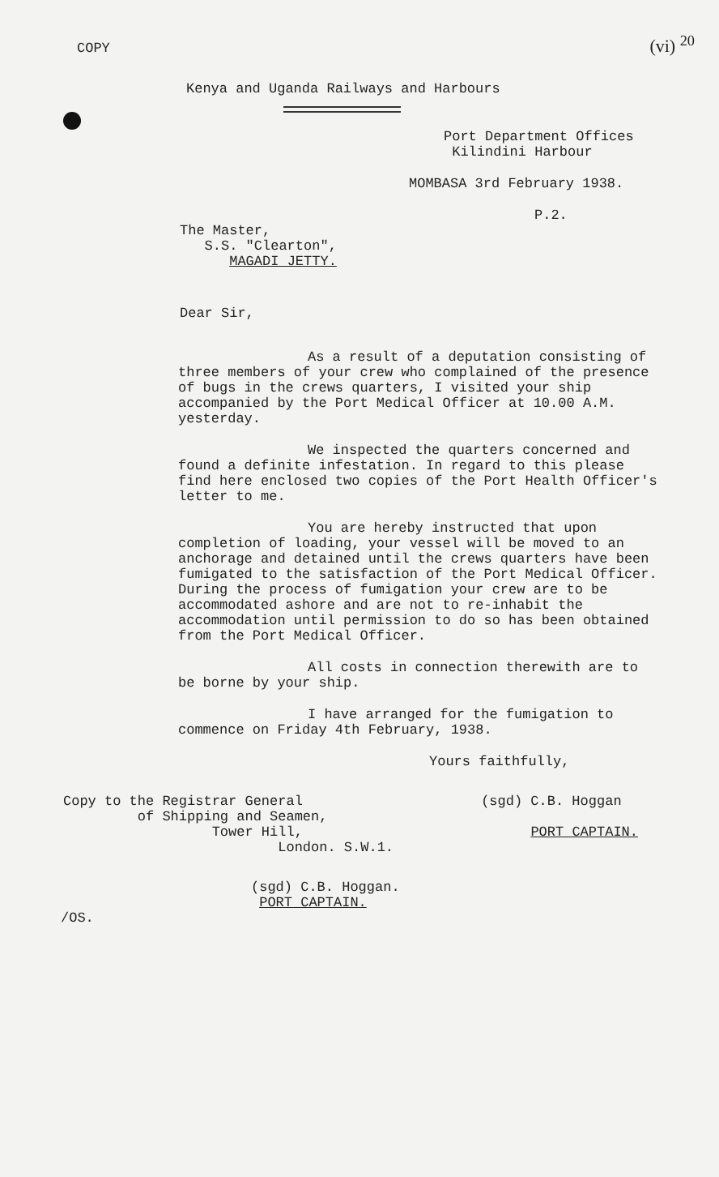COPY (vi) <sup>20</sup>
Kenya and Uganda Railways and Harbours
Port Department Offices
Kilindini Harbour
MOMBASA 3rd February 1938.
P.2.
The Master,
S.S. "Clearton",
MAGADI JETTY.
Dear Sir,
As a result of a deputation consisting of three members of your crew who complained of the presence of bugs in the crews quarters, I visited your ship accompanied by the Port Medical Officer at 10.00 A.M. yesterday.
We inspected the quarters concerned and found a definite infestation. In regard to this please find here enclosed two copies of the Port Health Officer's letter to me.
You are hereby instructed that upon completion of loading, your vessel will be moved to an anchorage and detained until the crews quarters have been fumigated to the satisfaction of the Port Medical Officer. During the process of fumigation your crew are to be accommodated ashore and are not to re-inhabit the accommodation until permission to do so has been obtained from the Port Medical Officer.
All costs in connection therewith are to be borne by your ship.
I have arranged for the fumigation to commence on Friday 4th February, 1938.
Yours faithfully,
Copy to the Registrar General
of Shipping and Seamen,
Tower Hill,
London. S.W.1.
(sgd) C.B. Hoggan
PORT CAPTAIN.
(sgd) C.B. Hoggan.
PORT CAPTAIN.
/OS.